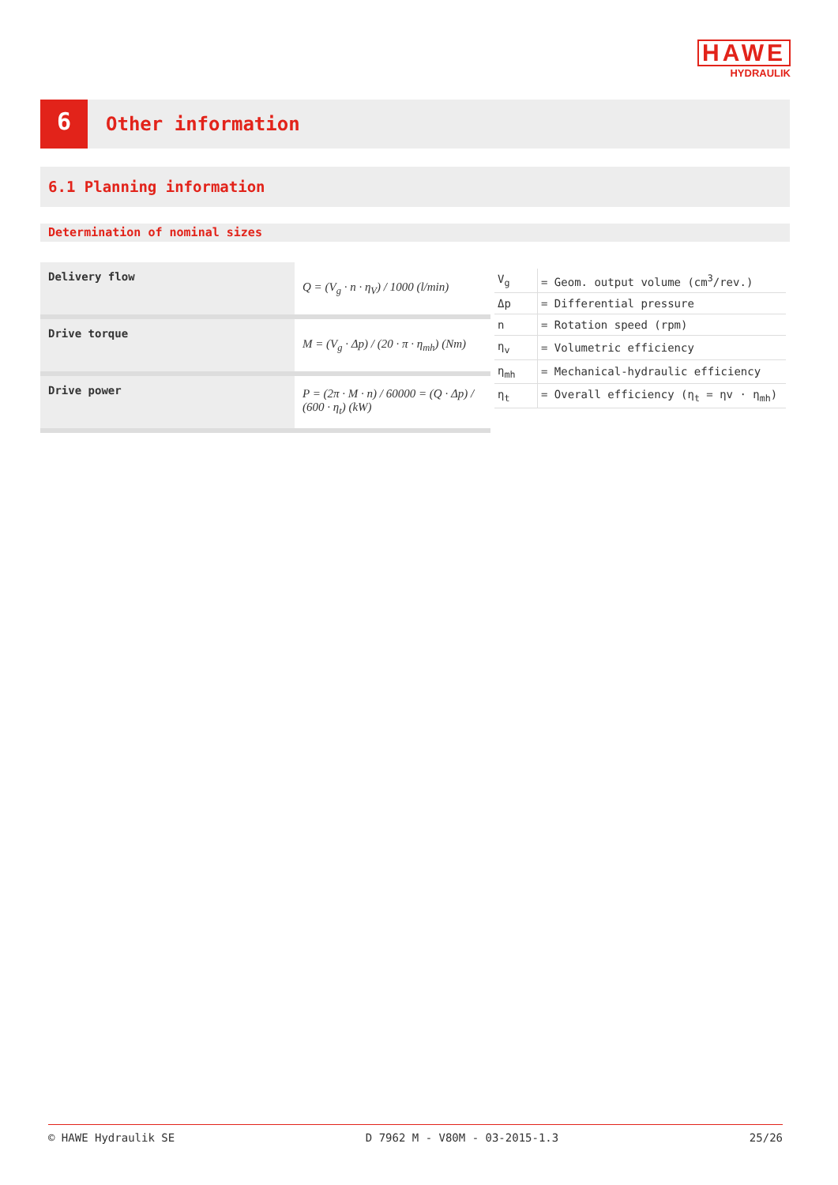HAWE
HYDRAULIK
6
Other information
6.1 Planning information
Determination of nominal sizes
| Delivery flow | Q = (V<sub>g</sub> · n · η<sub>V</sub>) / 1000 (l/min) |
| Drive torque | M = (V<sub>g</sub> · Δp) / (20 · π · η<sub>mh</sub>) (Nm) |
| Drive power | P = (2π · M · n) / 60000 = (Q · Δp) / (600 · η<sub>t</sub>) (kW) |
| V<sub>g</sub> | = Geom. output volume (cm<sup>3</sup>/rev.) |
| Δp | = Differential pressure |
| n | = Rotation speed (rpm) |
| η<sub>v</sub> | = Volumetric efficiency |
| η<sub>mh</sub> | = Mechanical-hydraulic efficiency |
| η<sub>t</sub> | = Overall efficiency (η<sub>t</sub> = ηv · η<sub>mh</sub>) |
© HAWE Hydraulik SE D 7962 M - V80M - 03-2015-1.3 25/26